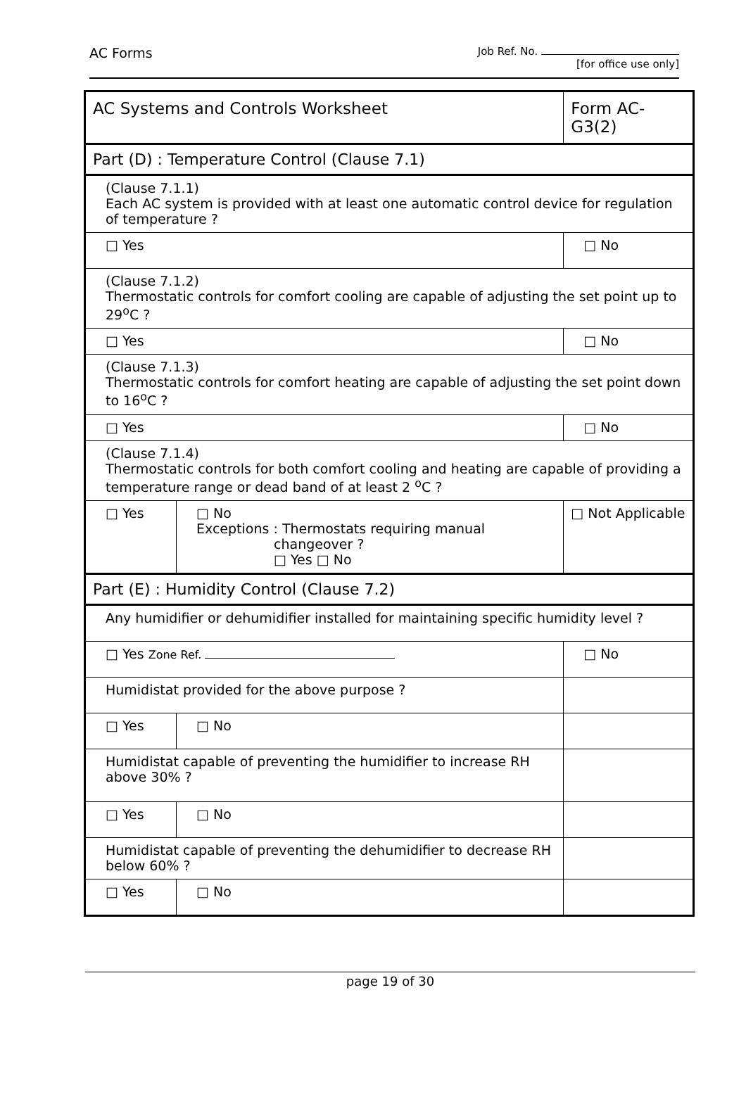AC Forms
Job Ref. No.
[for office use only]
| AC Systems and Controls Worksheet | | | Form AC-G3(2) |
| Part (D) : Temperature Control (Clause 7.1) | | | |
| (Clause 7.1.1) Each AC system is provided with at least one automatic control device for regulation of temperature ? | | | |
| □ Yes | | | □ No |
| (Clause 7.1.2) Thermostatic controls for comfort cooling are capable of adjusting the set point up to 29<sup>o</sup>C ? | | | |
| □ Yes | | | □ No |
| (Clause 7.1.3) Thermostatic controls for comfort heating are capable of adjusting the set point down to 16<sup>o</sup>C ? | | | |
| □ Yes | | | □ No |
| (Clause 7.1.4) Thermostatic controls for both comfort cooling and heating are capable of providing a temperature range or dead band of at least 2 <sup>o</sup>C ? | | | |
| □ Yes | □ No Exceptions : Thermostats requiring manual changeover ? □ Yes □ No | | □ Not Applicable |
| Part (E) : Humidity Control (Clause 7.2) | | | |
| Any humidifier or dehumidifier installed for maintaining specific humidity level ? | | | |
| □ Yes Zone Ref. | | | □ No |
| Humidistat provided for the above purpose ? | | | |
| □ Yes | | □ No | |
| Humidistat capable of preventing the humidifier to increase RH above 30% ? | | | |
| □ Yes | | □ No | |
| Humidistat capable of preventing the dehumidifier to decrease RH below 60% ? | | | |
| □ Yes | | □ No | |
page 19 of 30